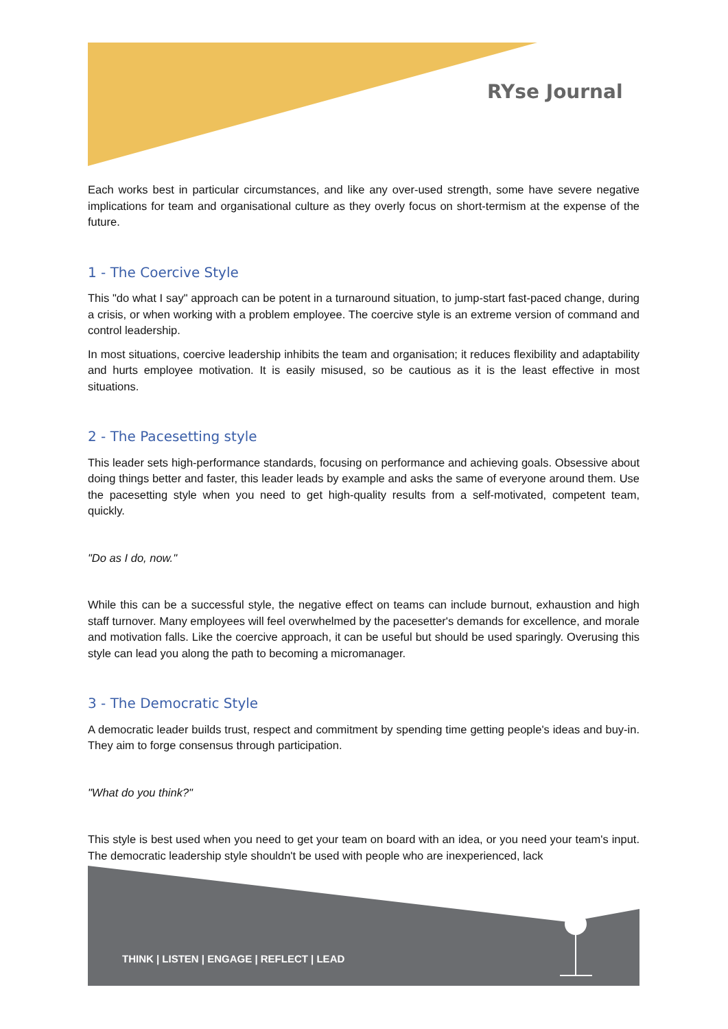RYse Journal
Each works best in particular circumstances, and like any over-used strength, some have severe negative implications for team and organisational culture as they overly focus on short-termism at the expense of the future.
1 - The Coercive Style
This "do what I say" approach can be potent in a turnaround situation, to jump-start fast-paced change, during a crisis, or when working with a problem employee. The coercive style is an extreme version of command and control leadership.
In most situations, coercive leadership inhibits the team and organisation; it reduces flexibility and adaptability and hurts employee motivation. It is easily misused, so be cautious as it is the least effective in most situations.
2 - The Pacesetting style
This leader sets high-performance standards, focusing on performance and achieving goals. Obsessive about doing things better and faster, this leader leads by example and asks the same of everyone around them. Use the pacesetting style when you need to get high-quality results from a self-motivated, competent team, quickly.
"Do as I do, now."
While this can be a successful style, the negative effect on teams can include burnout, exhaustion and high staff turnover. Many employees will feel overwhelmed by the pacesetter's demands for excellence, and morale and motivation falls. Like the coercive approach, it can be useful but should be used sparingly. Overusing this style can lead you along the path to becoming a micromanager.
3 - The Democratic Style
A democratic leader builds trust, respect and commitment by spending time getting people's ideas and buy-in. They aim to forge consensus through participation.
"What do you think?"
This style is best used when you need to get your team on board with an idea, or you need your team's input. The democratic leadership style shouldn't be used with people who are inexperienced, lack
THINK | LISTEN | ENGAGE | REFLECT | LEAD